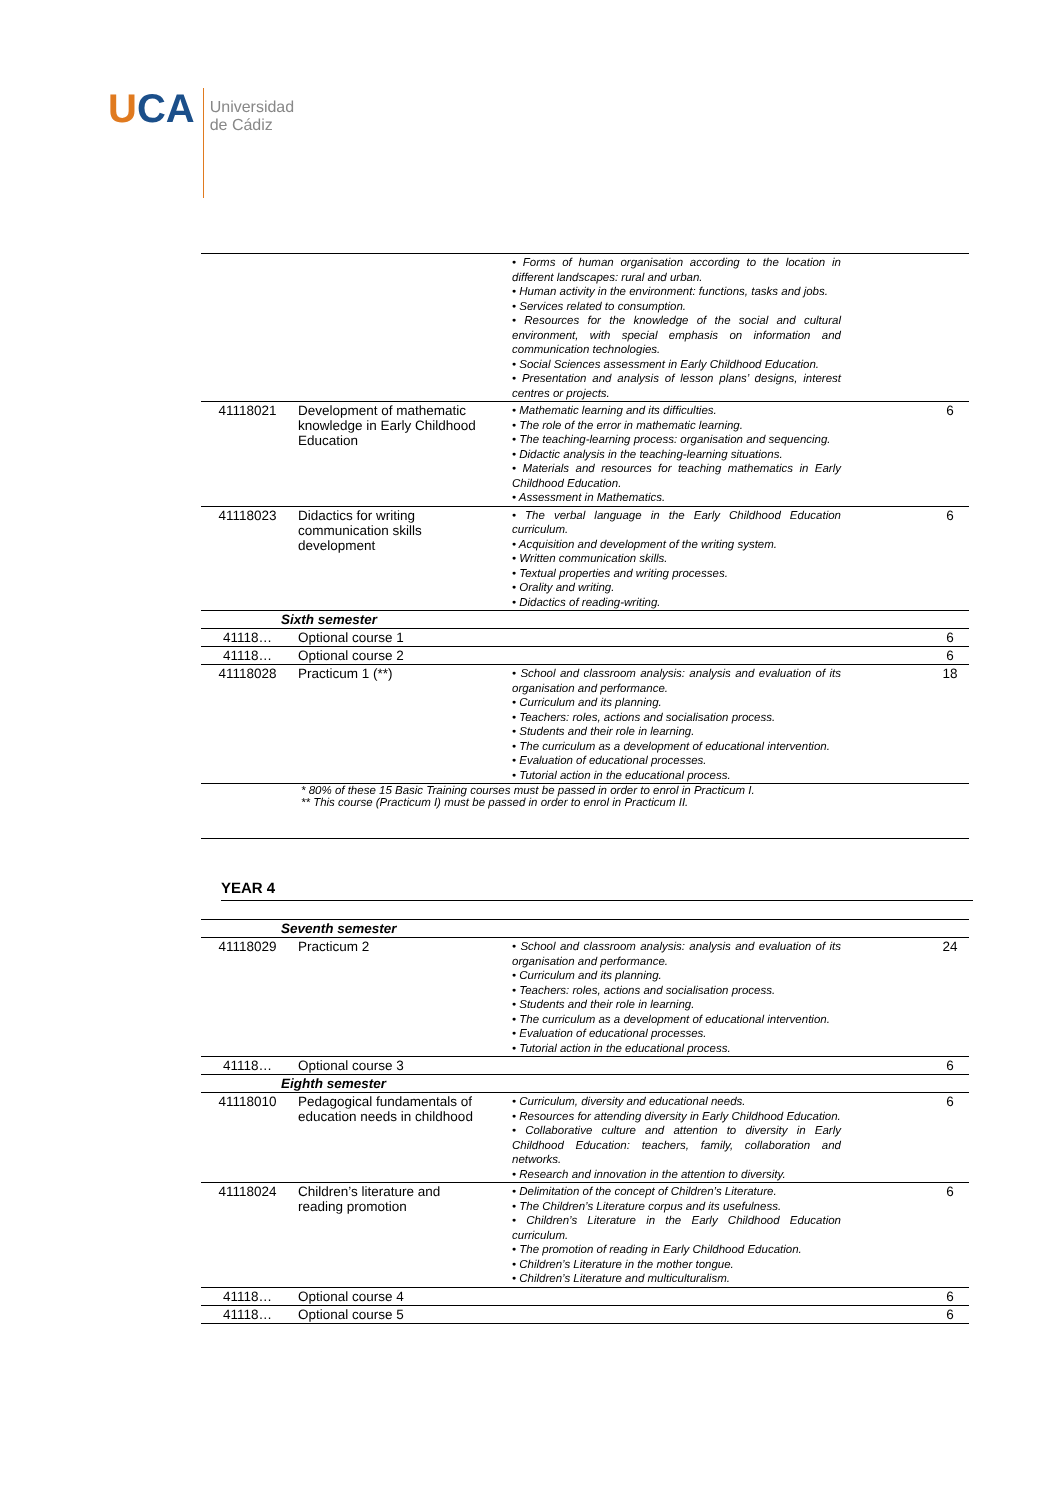UCA
Universidad
de Cádiz
| | | • Forms of human organisation according to the location in different landscapes: rural and urban. • Human activity in the environment: functions, tasks and jobs. • Services related to consumption. • Resources for the knowledge of the social and cultural environment, with special emphasis on information and communication technologies. • Social Sciences assessment in Early Childhood Education. • Presentation and analysis of lesson plans’ designs, interest centres or projects. | |
| 41118021 | Development of mathematic knowledge in Early Childhood Education | • Mathematic learning and its difficulties. • The role of the error in mathematic learning. • The teaching-learning process: organisation and sequencing. • Didactic analysis in the teaching-learning situations. • Materials and resources for teaching mathematics in Early Childhood Education. • Assessment in Mathematics. | 6 |
| 41118023 | Didactics for writing communication skills development | • The verbal language in the Early Childhood Education curriculum. • Acquisition and development of the writing system. • Written communication skills. • Textual properties and writing processes. • Orality and writing. • Didactics of reading-writing. | 6 |
| Sixth semester | | | |
| 41118… | Optional course 1 | | 6 |
| 41118… | Optional course 2 | | 6 |
| 41118028 | Practicum 1 (**) | • School and classroom analysis: analysis and evaluation of its organisation and performance. • Curriculum and its planning. • Teachers: roles, actions and socialisation process. • Students and their role in learning. • The curriculum as a development of educational intervention. • Evaluation of educational processes. • Tutorial action in the educational process. | 18 |
* 80% of these 15 Basic Training courses must be passed in order to enrol in Practicum I.
** This course (Practicum I) must be passed in order to enrol in Practicum II.
YEAR 4
| Seventh semester | | | |
| 41118029 | Practicum 2 | • School and classroom analysis: analysis and evaluation of its organisation and performance. • Curriculum and its planning. • Teachers: roles, actions and socialisation process. • Students and their role in learning. • The curriculum as a development of educational intervention. • Evaluation of educational processes. • Tutorial action in the educational process. | 24 |
| 41118… | Optional course 3 | | 6 |
| Eighth semester | | | |
| 41118010 | Pedagogical fundamentals of education needs in childhood | • Curriculum, diversity and educational needs. • Resources for attending diversity in Early Childhood Education. • Collaborative culture and attention to diversity in Early Childhood Education: teachers, family, collaboration and networks. • Research and innovation in the attention to diversity. | 6 |
| 41118024 | Children’s literature and reading promotion | • Delimitation of the concept of Children’s Literature. • The Children’s Literature corpus and its usefulness. • Children’s Literature in the Early Childhood Education curriculum. • The promotion of reading in Early Childhood Education. • Children’s Literature in the mother tongue. • Children’s Literature and multiculturalism. | 6 |
| 41118… | Optional course 4 | | 6 |
| 41118… | Optional course 5 | | 6 |